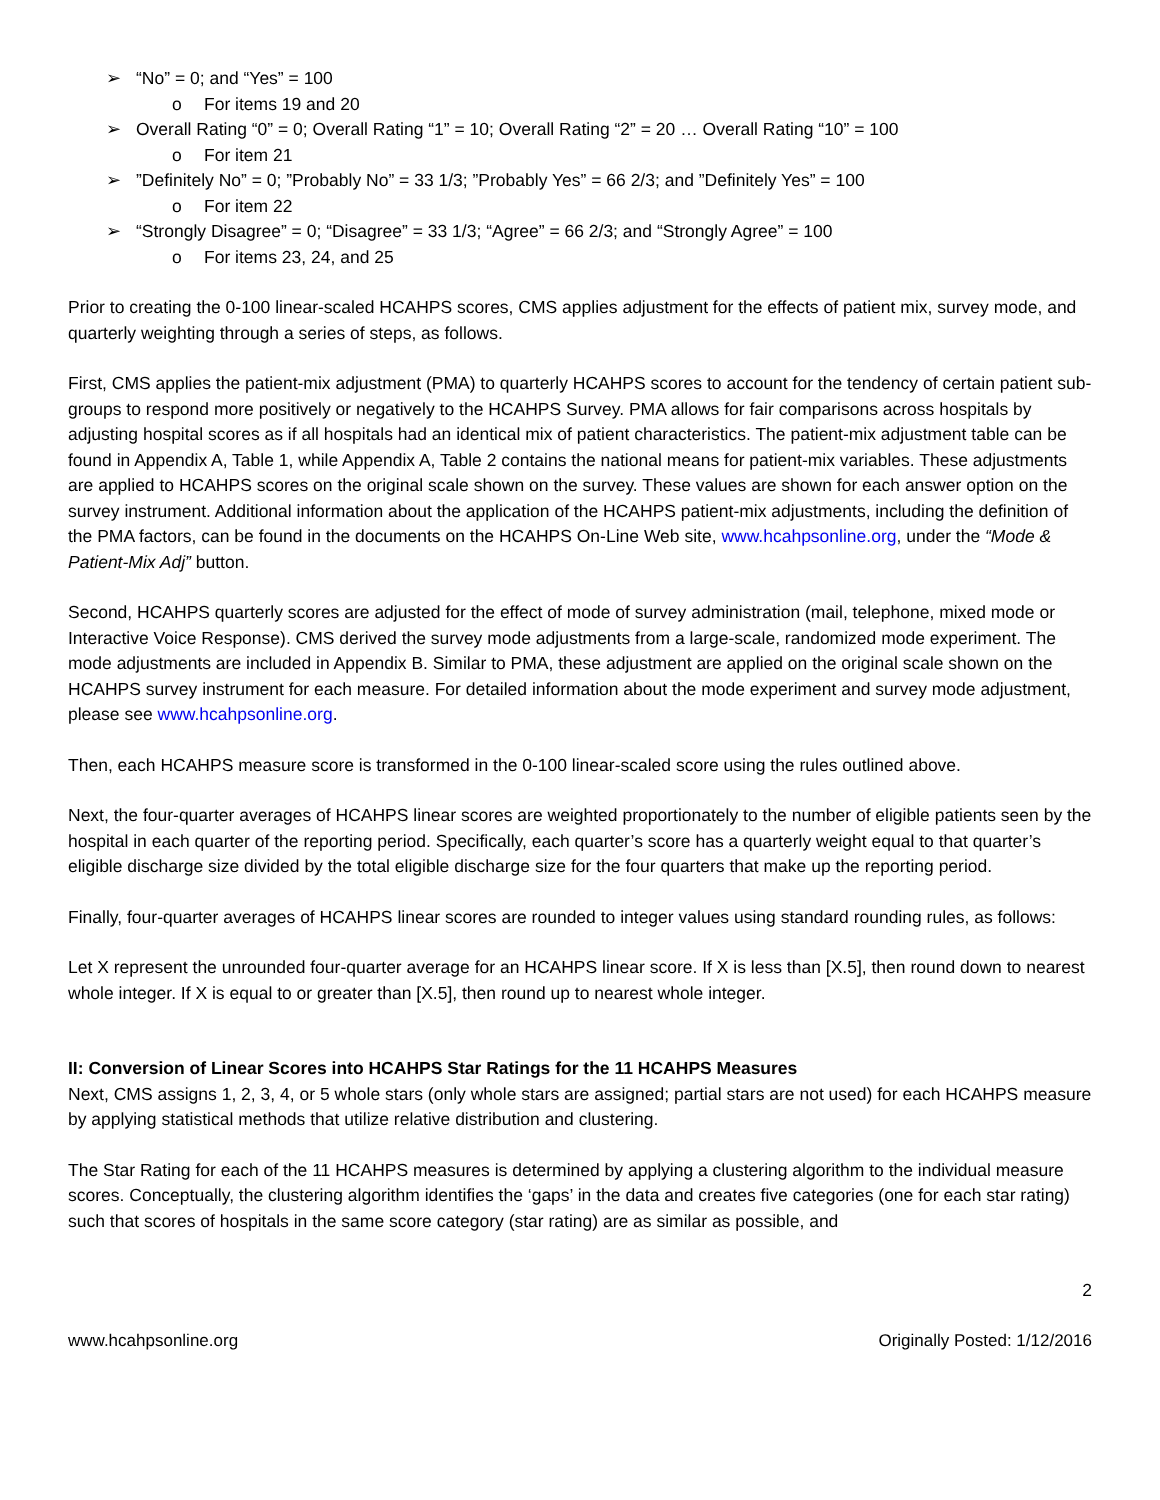➢ “No” = 0; and “Yes” = 100
o For items 19 and 20
➢ Overall Rating “0” = 0; Overall Rating “1” = 10; Overall Rating “2” = 20 … Overall Rating “10” = 100
o For item 21
➢”Definitely No” = 0; ”Probably No” = 33 1/3; ”Probably Yes” = 66 2/3; and ”Definitely Yes” = 100
o For item 22
➢ “Strongly Disagree” = 0; “Disagree” = 33 1/3; “Agree” = 66 2/3; and “Strongly Agree” = 100
o For items 23, 24, and 25
Prior to creating the 0-100 linear-scaled HCAHPS scores, CMS applies adjustment for the effects of patient mix, survey mode, and quarterly weighting through a series of steps, as follows.
First, CMS applies the patient-mix adjustment (PMA) to quarterly HCAHPS scores to account for the tendency of certain patient sub-groups to respond more positively or negatively to the HCAHPS Survey. PMA allows for fair comparisons across hospitals by adjusting hospital scores as if all hospitals had an identical mix of patient characteristics. The patient-mix adjustment table can be found in Appendix A, Table 1, while Appendix A, Table 2 contains the national means for patient-mix variables. These adjustments are applied to HCAHPS scores on the original scale shown on the survey. These values are shown for each answer option on the survey instrument. Additional information about the application of the HCAHPS patient-mix adjustments, including the definition of the PMA factors, can be found in the documents on the HCAHPS On-Line Web site, www.hcahpsonline.org, under the “Mode & Patient-Mix Adj” button.
Second, HCAHPS quarterly scores are adjusted for the effect of mode of survey administration (mail, telephone, mixed mode or Interactive Voice Response). CMS derived the survey mode adjustments from a large-scale, randomized mode experiment. The mode adjustments are included in Appendix B. Similar to PMA, these adjustment are applied on the original scale shown on the HCAHPS survey instrument for each measure. For detailed information about the mode experiment and survey mode adjustment, please see www.hcahpsonline.org.
Then, each HCAHPS measure score is transformed in the 0-100 linear-scaled score using the rules outlined above.
Next, the four-quarter averages of HCAHPS linear scores are weighted proportionately to the number of eligible patients seen by the hospital in each quarter of the reporting period. Specifically, each quarter’s score has a quarterly weight equal to that quarter’s eligible discharge size divided by the total eligible discharge size for the four quarters that make up the reporting period.
Finally, four-quarter averages of HCAHPS linear scores are rounded to integer values using standard rounding rules, as follows:
Let X represent the unrounded four-quarter average for an HCAHPS linear score. If X is less than [X.5], then round down to nearest whole integer. If X is equal to or greater than [X.5], then round up to nearest whole integer.
II: Conversion of Linear Scores into HCAHPS Star Ratings for the 11 HCAHPS Measures
Next, CMS assigns 1, 2, 3, 4, or 5 whole stars (only whole stars are assigned; partial stars are not used) for each HCAHPS measure by applying statistical methods that utilize relative distribution and clustering.
The Star Rating for each of the 11 HCAHPS measures is determined by applying a clustering algorithm to the individual measure scores. Conceptually, the clustering algorithm identifies the ‘gaps’ in the data and creates five categories (one for each star rating) such that scores of hospitals in the same score category (star rating) are as similar as possible, and
2
www.hcahpsonline.org Originally Posted: 1/12/2016